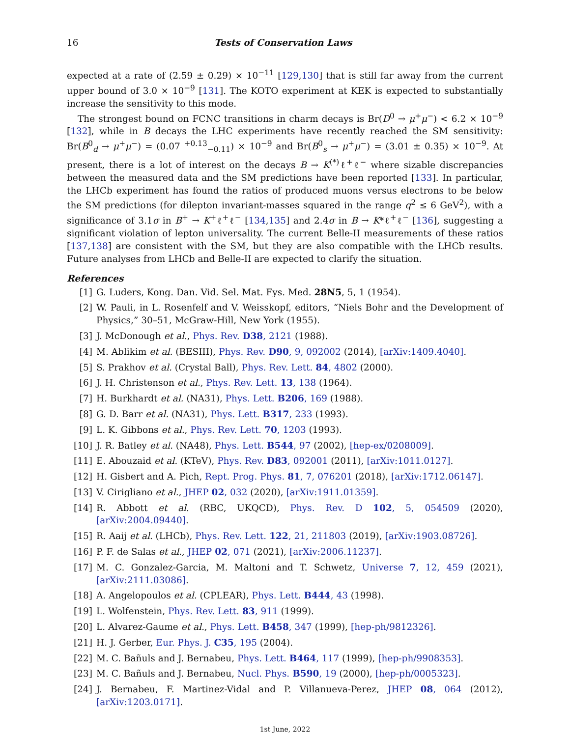16 Tests of Conservation Laws
expected at a rate of (2.59 ± 0.29) × 10<sup>−11</sup> [129,130] that is still far away from the current upper bound of 3.0 × 10<sup>−9</sup> [131]. The KOTO experiment at KEK is expected to substantially increase the sensitivity to this mode.
The strongest bound on FCNC transitions in charm decays is Br(D<sup>0</sup> → μ<sup>+</sup>μ<sup>−</sup>) < 6.2 × 10<sup>−9</sup> [132], while in B decays the LHC experiments have recently reached the SM sensitivity: Br(B<sup>0</sup><sub>d</sub> → μ<sup>+</sup>μ<sup>−</sup>) = (0.07 <sup>+0.13</sup><sub>−0.11</sub>) × 10<sup>−9</sup> and Br(B<sup>0</sup><sub>s</sub> → μ<sup>+</sup>μ<sup>−</sup>) = (3.01 ± 0.35) × 10<sup>−9</sup>. At present, there is a lot of interest on the decays B → K<sup>(*)</sup>ℓ<sup>+</sup>ℓ<sup>−</sup> where sizable discrepancies between the measured data and the SM predictions have been reported [133]. In particular, the LHCb experiment has found the ratios of produced muons versus electrons to be below the SM predictions (for dilepton invariant-masses squared in the range q<sup>2</sup> ≤ 6 GeV<sup>2</sup>), with a significance of 3.1σ in B<sup>+</sup> → K<sup>+</sup>ℓ<sup>+</sup>ℓ<sup>−</sup> [134,135] and 2.4σ in B → K*ℓ<sup>+</sup>ℓ<sup>−</sup> [136], suggesting a significant violation of lepton universality. The current Belle-II measurements of these ratios [137,138] are consistent with the SM, but they are also compatible with the LHCb results. Future analyses from LHCb and Belle-II are expected to clarify the situation.
References
[1] G. Luders, Kong. Dan. Vid. Sel. Mat. Fys. Med. 28N5, 5, 1 (1954).
[2] W. Pauli, in L. Rosenfelf and V. Weisskopf, editors, “Niels Bohr and the Development of Physics,” 30–51, McGraw-Hill, New York (1955).
[3] J. McDonough et al., Phys. Rev. D38, 2121 (1988).
[4] M. Ablikim et al. (BESIII), Phys. Rev. D90, 9, 092002 (2014), [arXiv:1409.4040].
[5] S. Prakhov et al. (Crystal Ball), Phys. Rev. Lett. 84, 4802 (2000).
[6] J. H. Christenson et al., Phys. Rev. Lett. 13, 138 (1964).
[7] H. Burkhardt et al. (NA31), Phys. Lett. B206, 169 (1988).
[8] G. D. Barr et al. (NA31), Phys. Lett. B317, 233 (1993).
[9] L. K. Gibbons et al., Phys. Rev. Lett. 70, 1203 (1993).
[10] J. R. Batley et al. (NA48), Phys. Lett. B544, 97 (2002), [hep-ex/0208009].
[11] E. Abouzaid et al. (KTeV), Phys. Rev. D83, 092001 (2011), [arXiv:1011.0127].
[12] H. Gisbert and A. Pich, Rept. Prog. Phys. 81, 7, 076201 (2018), [arXiv:1712.06147].
[13] V. Cirigliano et al., JHEP 02, 032 (2020), [arXiv:1911.01359].
[14] R. Abbott et al. (RBC, UKQCD), Phys. Rev. D 102, 5, 054509 (2020), [arXiv:2004.09440].
[15] R. Aaij et al. (LHCb), Phys. Rev. Lett. 122, 21, 211803 (2019), [arXiv:1903.08726].
[16] P. F. de Salas et al., JHEP 02, 071 (2021), [arXiv:2006.11237].
[17] M. C. Gonzalez-Garcia, M. Maltoni and T. Schwetz, Universe 7, 12, 459 (2021), [arXiv:2111.03086].
[18] A. Angelopoulos et al. (CPLEAR), Phys. Lett. B444, 43 (1998).
[19] L. Wolfenstein, Phys. Rev. Lett. 83, 911 (1999).
[20] L. Alvarez-Gaume et al., Phys. Lett. B458, 347 (1999), [hep-ph/9812326].
[21] H. J. Gerber, Eur. Phys. J. C35, 195 (2004).
[22] M. C. Bañuls and J. Bernabeu, Phys. Lett. B464, 117 (1999), [hep-ph/9908353].
[23] M. C. Bañuls and J. Bernabeu, Nucl. Phys. B590, 19 (2000), [hep-ph/0005323].
[24] J. Bernabeu, F. Martinez-Vidal and P. Villanueva-Perez, JHEP 08, 064 (2012), [arXiv:1203.0171].
1st June, 2022